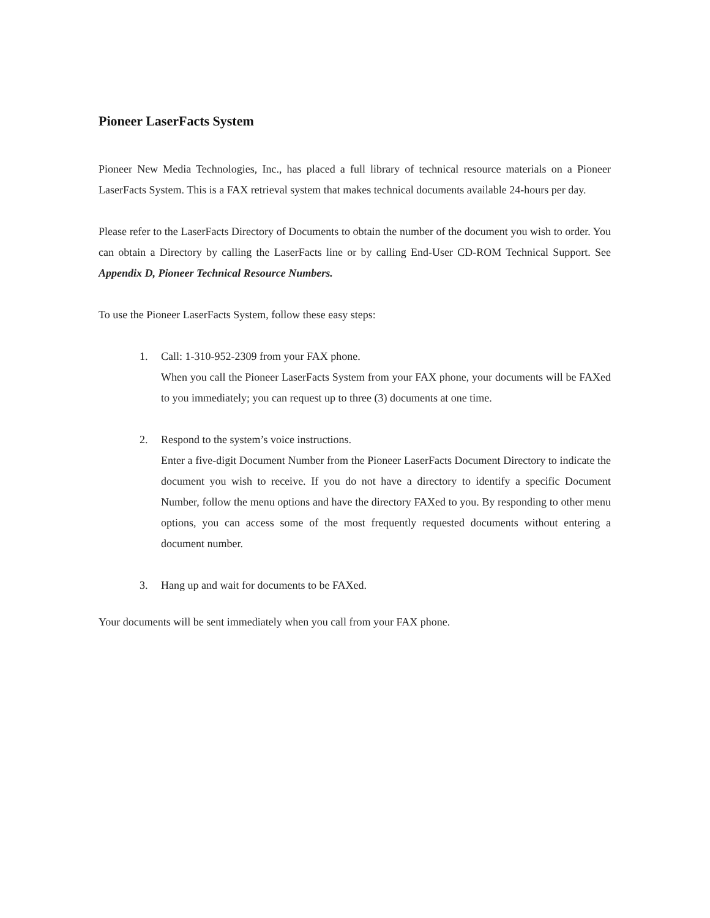Pioneer LaserFacts System
Pioneer New Media Technologies, Inc., has placed a full library of technical resource materials on a Pioneer LaserFacts System. This is a FAX retrieval system that makes technical documents available 24-hours per day.
Please refer to the LaserFacts Directory of Documents to obtain the number of the document you wish to order. You can obtain a Directory by calling the LaserFacts line or by calling End-User CD-ROM Technical Support. See Appendix D, Pioneer Technical Resource Numbers.
To use the Pioneer LaserFacts System, follow these easy steps:
1. Call: 1-310-952-2309 from your FAX phone.
When you call the Pioneer LaserFacts System from your FAX phone, your documents will be FAXed to you immediately; you can request up to three (3) documents at one time.
2. Respond to the system’s voice instructions.
Enter a five-digit Document Number from the Pioneer LaserFacts Document Directory to indicate the document you wish to receive. If you do not have a directory to identify a specific Document Number, follow the menu options and have the directory FAXed to you. By responding to other menu options, you can access some of the most frequently requested documents without entering a document number.
3. Hang up and wait for documents to be FAXed.
Your documents will be sent immediately when you call from your FAX phone.